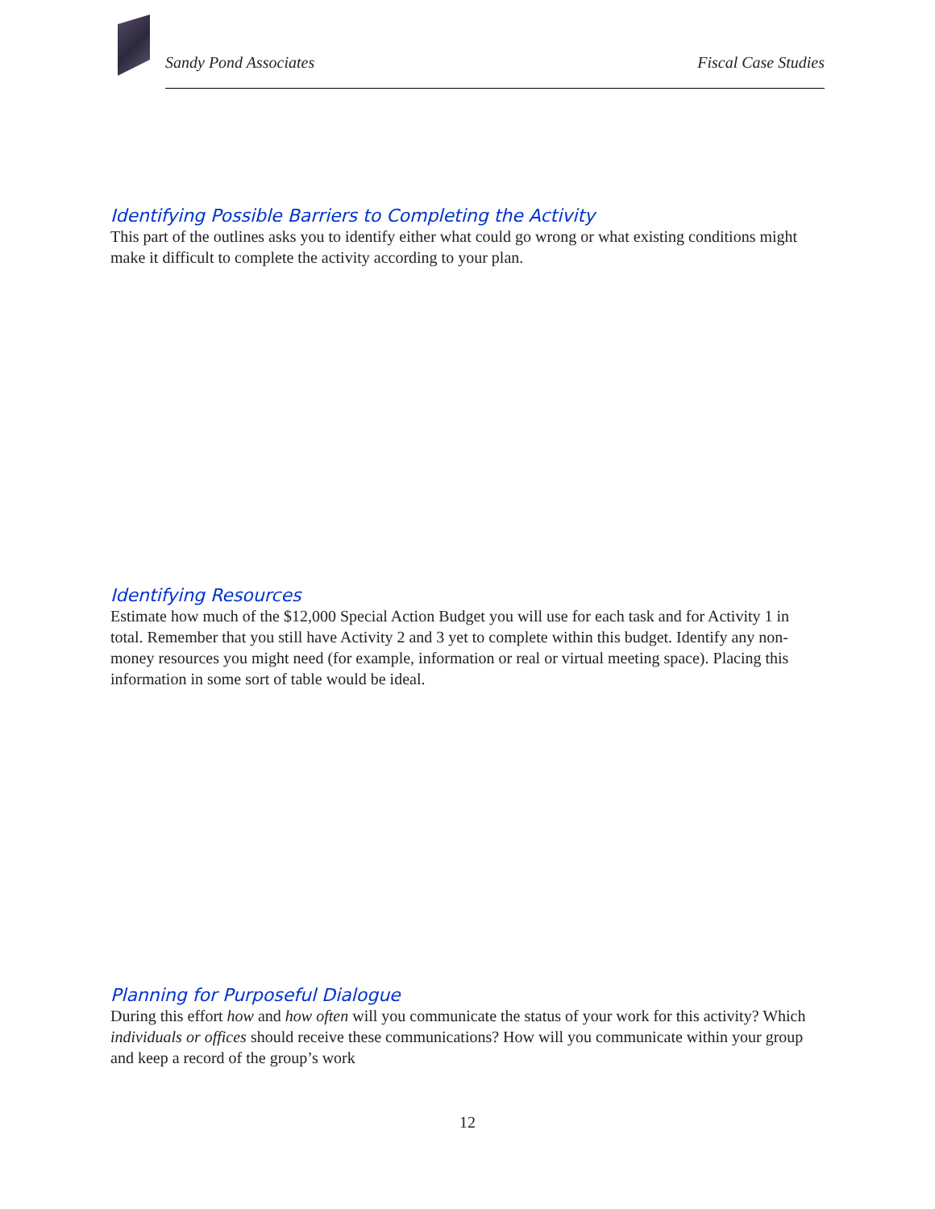Sandy Pond Associates Fiscal Case Studies
Identifying Possible Barriers to Completing the Activity
This part of the outlines asks you to identify either what could go wrong or what existing conditions might make it difficult to complete the activity according to your plan.
Identifying Resources
Estimate how much of the $12,000 Special Action Budget you will use for each task and for Activity 1 in total. Remember that you still have Activity 2 and 3 yet to complete within this budget. Identify any non-money resources you might need (for example, information or real or virtual meeting space). Placing this information in some sort of table would be ideal.
Planning for Purposeful Dialogue
During this effort how and how often will you communicate the status of your work for this activity? Which individuals or offices should receive these communications? How will you communicate within your group and keep a record of the group’s work
12